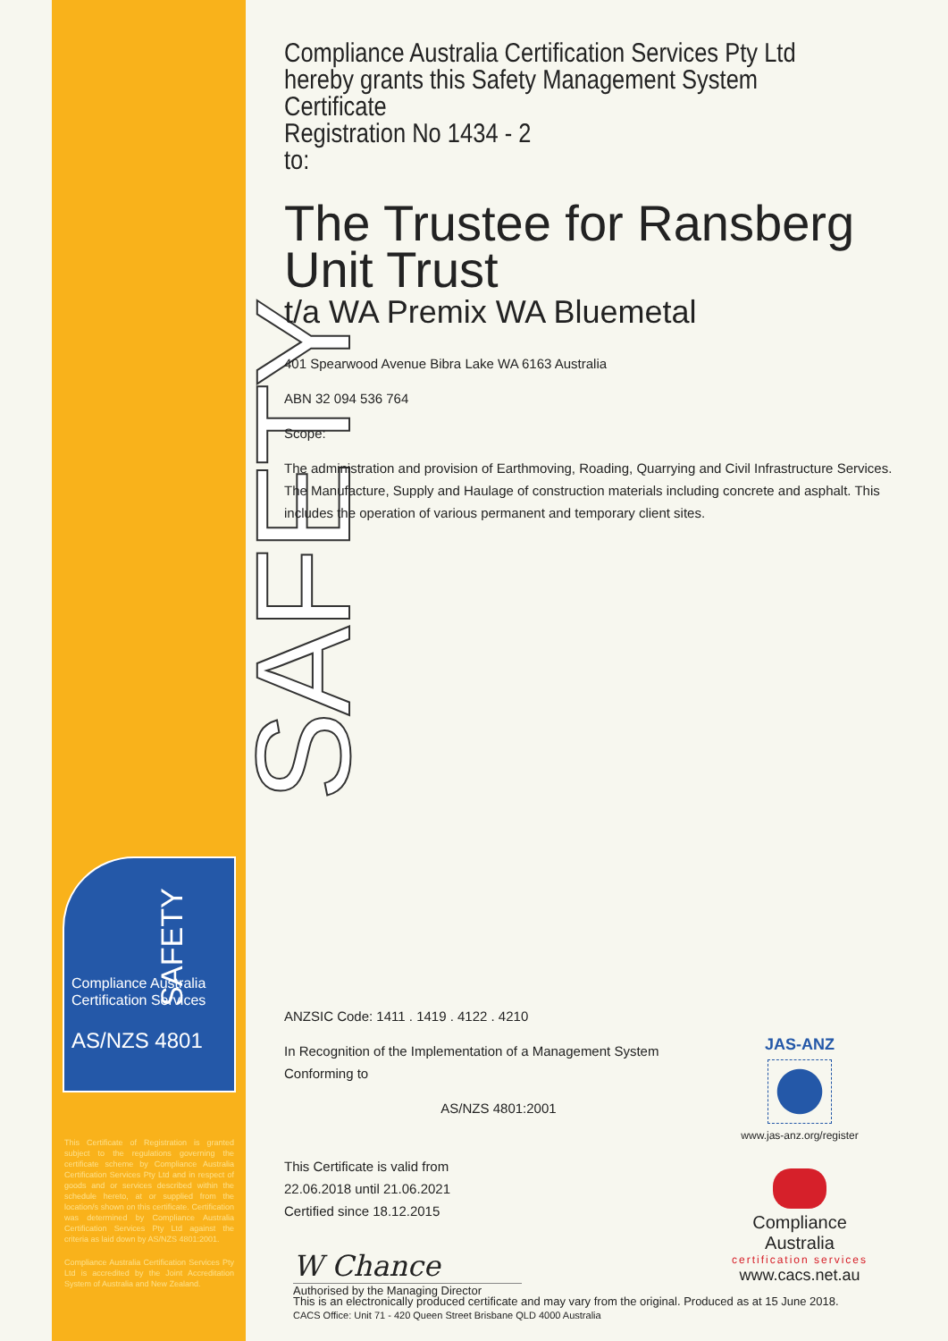SAFETY
Compliance Australia
Certification Services
AS/NZS 4801
SAFETY
This Certificate of Registration is granted subject to the regulations governing the certificate scheme by Compliance Australia Certification Services Pty Ltd and in respect of goods and or services described within the schedule hereto, at or supplied from the location/s shown on this certificate. Certification was determined by Compliance Australia Certification Services Pty Ltd against the criteria as laid down by AS/NZS 4801:2001.
Compliance Australia Certification Services Pty Ltd is accredited by the Joint Accreditation System of Australia and New Zealand.
Compliance Australia Certification Services Pty Ltd
hereby grants this Safety Management System Certificate
Registration No 1434 - 2
to:
The Trustee for Ransberg Unit Trust
t/a WA Premix WA Bluemetal
401 Spearwood Avenue Bibra Lake WA 6163 Australia
ABN 32 094 536 764
Scope:
The administration and provision of Earthmoving, Roading, Quarrying and Civil Infrastructure Services. The Manufacture, Supply and Haulage of construction materials including concrete and asphalt. This includes the operation of various permanent and temporary client sites.
ANZSIC Code: 1411 . 1419 . 4122 . 4210
In Recognition of the Implementation of a Management System Conforming to
AS/NZS 4801:2001
This Certificate is valid from
22.06.2018 until 21.06.2021
Certified since 18.12.2015
W Chance
Authorised by the Managing Director
JAS-ANZ
www.jas-anz.org/register
Compliance Australia
certification services
www.cacs.net.au
This is an electronically produced certificate and may vary from the original. Produced as at 15 June 2018.
CACS Office: Unit 71 - 420 Queen Street Brisbane QLD 4000 Australia